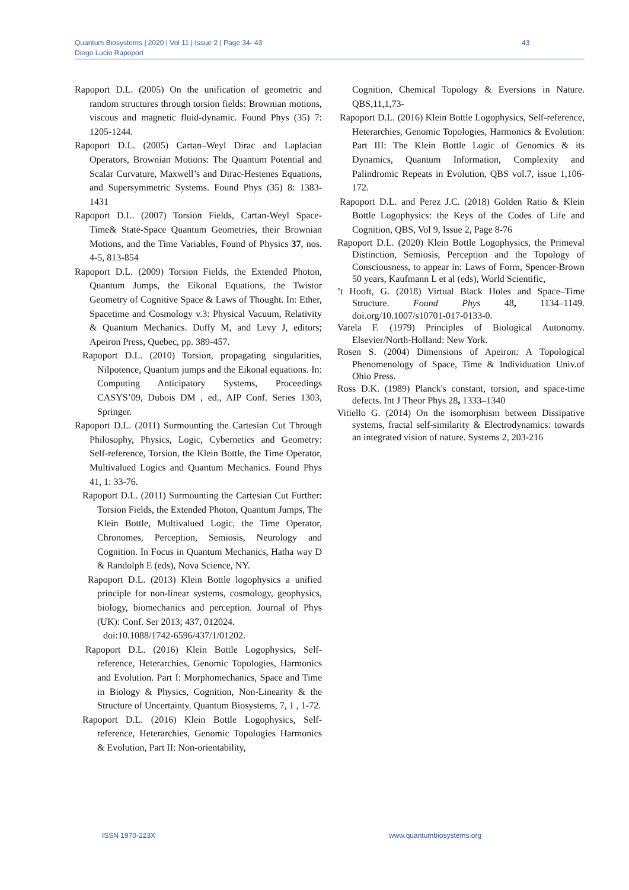Quantum Biosystems | 2020 | Vol 11 | Issue 2 | Page 34- 43
Diego Lucio Rapoport
43
Rapoport D.L. (2005) On the unification of geometric and random structures through torsion fields: Brownian motions, viscous and magnetic fluid-dynamic. Found Phys (35) 7: 1205-1244.
Rapoport D.L. (2005) Cartan–Weyl Dirac and Laplacian Operators, Brownian Motions: The Quantum Potential and Scalar Curvature, Maxwell’s and Dirac-Hestenes Equations, and Supersymmetric Systems. Found Phys (35) 8: 1383-1431
Rapoport D.L. (2007) Torsion Fields, Cartan-Weyl Space-Time& State-Space Quantum Geometries, their Brownian Motions, and the Time Variables, Found of Physics 37, nos. 4-5, 813-854
Rapoport D.L. (2009) Torsion Fields, the Extended Photon, Quantum Jumps, the Eikonal Equations, the Twistor Geometry of Cognitive Space & Laws of Thought. In: Ether, Spacetime and Cosmology v.3: Physical Vacuum, Relativity & Quantum Mechanics. Duffy M, and Levy J, editors; Apeiron Press, Quebec, pp. 389-457.
Rapoport D.L. (2010) Torsion, propagating singularities, Nilpotence, Quantum jumps and the Eikonal equations. In: Computing Anticipatory Systems, Proceedings CASYS’09, Dubois DM , ed., AIP Conf. Series 1303, Springer.
Rapoport D.L. (2011) Surmounting the Cartesian Cut Through Philosophy, Physics, Logic, Cybernetics and Geometry: Self-reference, Torsion, the Klein Bottle, the Time Operator, Multivalued Logics and Quantum Mechanics. Found Phys 41, 1: 33-76.
Rapoport D.L. (2011) Surmounting the Cartesian Cut Further: Torsion Fields, the Extended Photon, Quantum Jumps, The Klein Bottle, Multivalued Logic, the Time Operator, Chronomes, Perception, Semiosis, Neurology and Cognition. In Focus in Quantum Mechanics, Hatha way D & Randolph E (eds), Nova Science, NY.
Rapoport D.L. (2013) Klein Bottle logophysics a unified principle for non-linear systems, cosmology, geophysics, biology, biomechanics and perception. Journal of Phys (UK): Conf. Ser 2013; 437, 012024.
doi:10.1088/1742-6596/437/1/01202.
Rapoport D.L. (2016) Klein Bottle Logophysics, Self-reference, Heterarchies, Genomic Topologies, Harmonics and Evolution. Part I: Morphomechanics, Space and Time in Biology & Physics, Cognition, Non-Linearity & the Structure of Uncertainty. Quantum Biosystems, 7, 1 , 1-72.
Rapoport D.L. (2016) Klein Bottle Logophysics, Self-reference, Heterarchies, Genomic Topologies Harmonics & Evolution, Part II: Non-orientability,
Cognition, Chemical Topology & Eversions in Nature. QBS,11,1,73-
Rapoport D.L. (2016) Klein Bottle Logophysics, Self-reference, Heterarchies, Genomic Topologies, Harmonics & Evolution: Part III: The Klein Bottle Logic of Genomics & its Dynamics, Quantum Information, Complexity and Palindromic Repeats in Evolution, QBS vol.7, issue 1,106-172.
Rapoport D.L. and Perez J.C. (2018) Golden Ratio & Klein Bottle Logophysics: the Keys of the Codes of Life and Cognition, QBS, Vol 9, Issue 2, Page 8-76
Rapoport D.L. (2020) Klein Bottle Logophysics, the Primeval Distinction, Semiosis, Perception and the Topology of Consciousness, to appear in: Laws of Form, Spencer-Brown 50 years, Kaufmann L et al (eds), World Scientific,
’t Hooft, G. (2018) Virtual Black Holes and Space–Time Structure. Found Phys 48, 1134–1149. doi.org/10.1007/s10701-017-0133-0.
Varela F. (1979) Principles of Biological Autonomy. Elsevier/North-Holland: New York.
Rosen S. (2004) Dimensions of Apeiron: A Topological Phenomenology of Space, Time & Individuation Univ.of Ohio Press.
Ross D.K. (1989) Planck's constant, torsion, and space-time defects. Int J Theor Phys 28, 1333–1340
Vitiello G. (2014) On the isomorphism between Dissipative systems, fractal self-similarity & Electrodynamics: towards an integrated vision of nature. Systems 2, 203-216
ISSN 1970-223X www.quantumbiosystems.org